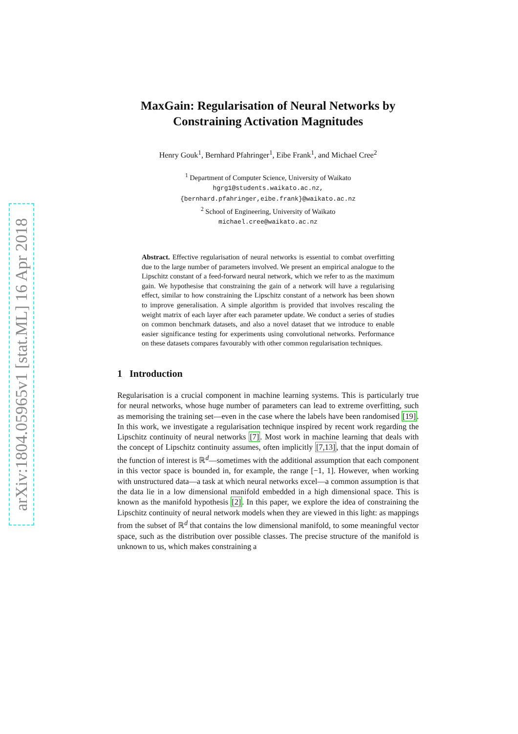arXiv:1804.05965v1 [stat.ML] 16 Apr 2018
MaxGain: Regularisation of Neural Networks by Constraining Activation Magnitudes
Henry Gouk<sup>1</sup>, Bernhard Pfahringer<sup>1</sup>, Eibe Frank<sup>1</sup>, and Michael Cree<sup>2</sup>
<sup>1</sup> Department of Computer Science, University of Waikato
hgrg1@students.waikato.ac.nz,
{bernhard.pfahringer,eibe.frank}@waikato.ac.nz
<sup>2</sup> School of Engineering, University of Waikato
michael.cree@waikato.ac.nz
Abstract. Effective regularisation of neural networks is essential to combat overfitting due to the large number of parameters involved. We present an empirical analogue to the Lipschitz constant of a feed-forward neural network, which we refer to as the maximum gain. We hypothesise that constraining the gain of a network will have a regularising effect, similar to how constraining the Lipschitz constant of a network has been shown to improve generalisation. A simple algorithm is provided that involves rescaling the weight matrix of each layer after each parameter update. We conduct a series of studies on common benchmark datasets, and also a novel dataset that we introduce to enable easier significance testing for experiments using convolutional networks. Performance on these datasets compares favourably with other common regularisation techniques.
1 Introduction
Regularisation is a crucial component in machine learning systems. This is particularly true for neural networks, whose huge number of parameters can lead to extreme overfitting, such as memorising the training set—even in the case where the labels have been randomised [19]. In this work, we investigate a regularisation technique inspired by recent work regarding the Lipschitz continuity of neural networks [7]. Most work in machine learning that deals with the concept of Lipschitz continuity assumes, often implicitly [7,13], that the input domain of the function of interest is ℝ<sup>d</sup>—sometimes with the additional assumption that each component in this vector space is bounded in, for example, the range [−1, 1]. However, when working with unstructured data—a task at which neural networks excel—a common assumption is that the data lie in a low dimensional manifold embedded in a high dimensional space. This is known as the manifold hypothesis [2]. In this paper, we explore the idea of constraining the Lipschitz continuity of neural network models when they are viewed in this light: as mappings from the subset of ℝ<sup>d</sup> that contains the low dimensional manifold, to some meaningful vector space, such as the distribution over possible classes. The precise structure of the manifold is unknown to us, which makes constraining a